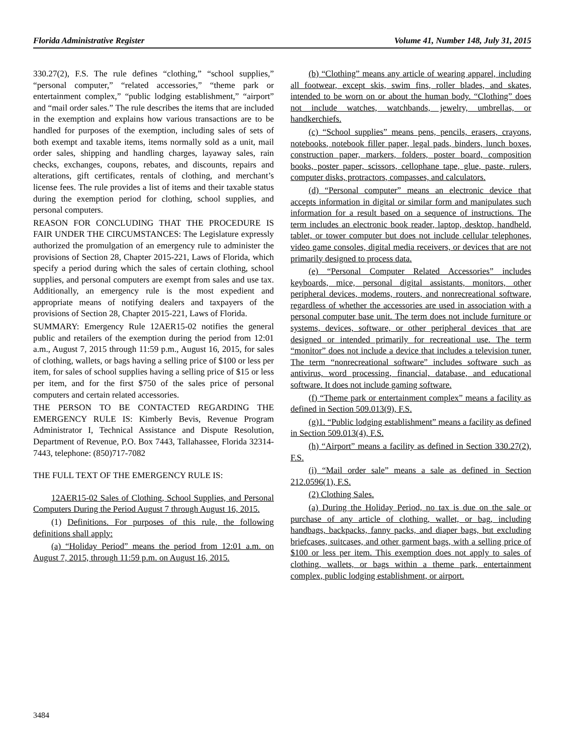Florida Administrative Register Volume 41, Number 148, July 31, 2015
330.27(2), F.S. The rule defines “clothing,” “school supplies,” “personal computer,” “related accessories,” “theme park or entertainment complex,” “public lodging establishment,” “airport” and “mail order sales.” The rule describes the items that are included in the exemption and explains how various transactions are to be handled for purposes of the exemption, including sales of sets of both exempt and taxable items, items normally sold as a unit, mail order sales, shipping and handling charges, layaway sales, rain checks, exchanges, coupons, rebates, and discounts, repairs and alterations, gift certificates, rentals of clothing, and merchant’s license fees. The rule provides a list of items and their taxable status during the exemption period for clothing, school supplies, and personal computers.
REASON FOR CONCLUDING THAT THE PROCEDURE IS FAIR UNDER THE CIRCUMSTANCES: The Legislature expressly authorized the promulgation of an emergency rule to administer the provisions of Section 28, Chapter 2015-221, Laws of Florida, which specify a period during which the sales of certain clothing, school supplies, and personal computers are exempt from sales and use tax. Additionally, an emergency rule is the most expedient and appropriate means of notifying dealers and taxpayers of the provisions of Section 28, Chapter 2015-221, Laws of Florida.
SUMMARY: Emergency Rule 12AER15-02 notifies the general public and retailers of the exemption during the period from 12:01 a.m., August 7, 2015 through 11:59 p.m., August 16, 2015, for sales of clothing, wallets, or bags having a selling price of $100 or less per item, for sales of school supplies having a selling price of $15 or less per item, and for the first $750 of the sales price of personal computers and certain related accessories.
THE PERSON TO BE CONTACTED REGARDING THE EMERGENCY RULE IS: Kimberly Bevis, Revenue Program Administrator I, Technical Assistance and Dispute Resolution, Department of Revenue, P.O. Box 7443, Tallahassee, Florida 32314-7443, telephone: (850)717-7082
THE FULL TEXT OF THE EMERGENCY RULE IS:
12AER15-02 Sales of Clothing, School Supplies, and Personal Computers During the Period August 7 through August 16, 2015.
(1) Definitions. For purposes of this rule, the following definitions shall apply:
(a) “Holiday Period” means the period from 12:01 a.m. on August 7, 2015, through 11:59 p.m. on August 16, 2015.
(b) “Clothing” means any article of wearing apparel, including all footwear, except skis, swim fins, roller blades, and skates, intended to be worn on or about the human body. “Clothing” does not include watches, watchbands, jewelry, umbrellas, or handkerchiefs.
(c) “School supplies” means pens, pencils, erasers, crayons, notebooks, notebook filler paper, legal pads, binders, lunch boxes, construction paper, markers, folders, poster board, composition books, poster paper, scissors, cellophane tape, glue, paste, rulers, computer disks, protractors, compasses, and calculators.
(d) “Personal computer” means an electronic device that accepts information in digital or similar form and manipulates such information for a result based on a sequence of instructions. The term includes an electronic book reader, laptop, desktop, handheld, tablet, or tower computer but does not include cellular telephones, video game consoles, digital media receivers, or devices that are not primarily designed to process data.
(e) “Personal Computer Related Accessories” includes keyboards, mice, personal digital assistants, monitors, other peripheral devices, modems, routers, and nonrecreational software, regardless of whether the accessories are used in association with a personal computer base unit. The term does not include furniture or systems, devices, software, or other peripheral devices that are designed or intended primarily for recreational use. The term “monitor” does not include a device that includes a television tuner. The term “nonrecreational software” includes software such as antivirus, word processing, financial, database, and educational software. It does not include gaming software.
(f) “Theme park or entertainment complex” means a facility as defined in Section 509.013(9), F.S.
(g)1. “Public lodging establishment” means a facility as defined in Section 509.013(4), F.S.
(h) “Airport” means a facility as defined in Section 330.27(2), F.S.
(i) “Mail order sale” means a sale as defined in Section 212.0596(1), F.S.
(2) Clothing Sales.
(a) During the Holiday Period, no tax is due on the sale or purchase of any article of clothing, wallet, or bag, including handbags, backpacks, fanny packs, and diaper bags, but excluding briefcases, suitcases, and other garment bags, with a selling price of $100 or less per item. This exemption does not apply to sales of clothing, wallets, or bags within a theme park, entertainment complex, public lodging establishment, or airport.
3484